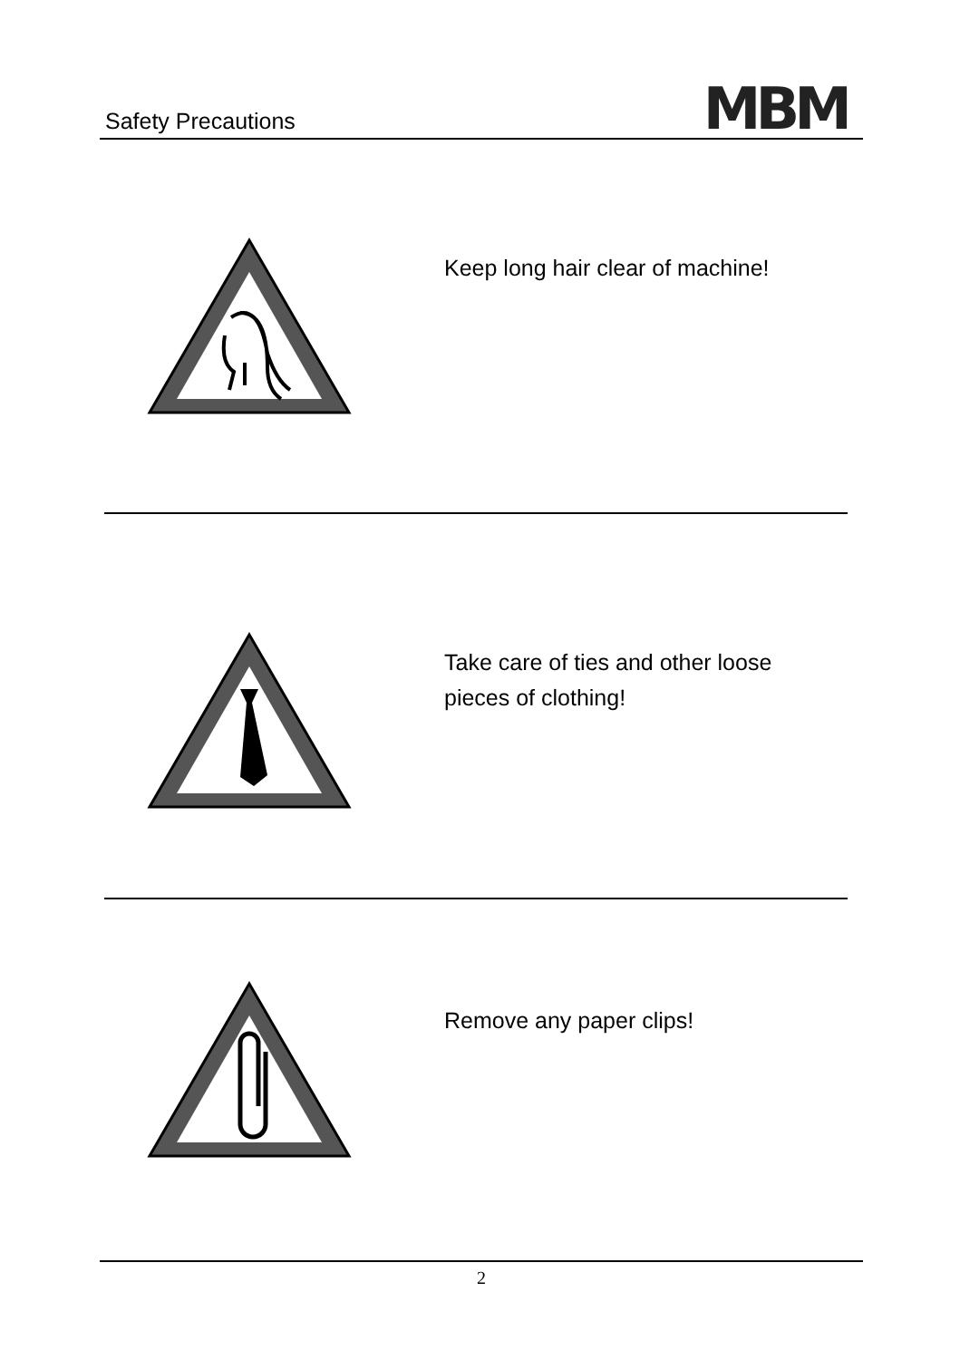Safety Precautions
MBM
Keep long hair clear of machine!
Take care of ties and other loose pieces of clothing!
Remove any paper clips!
2